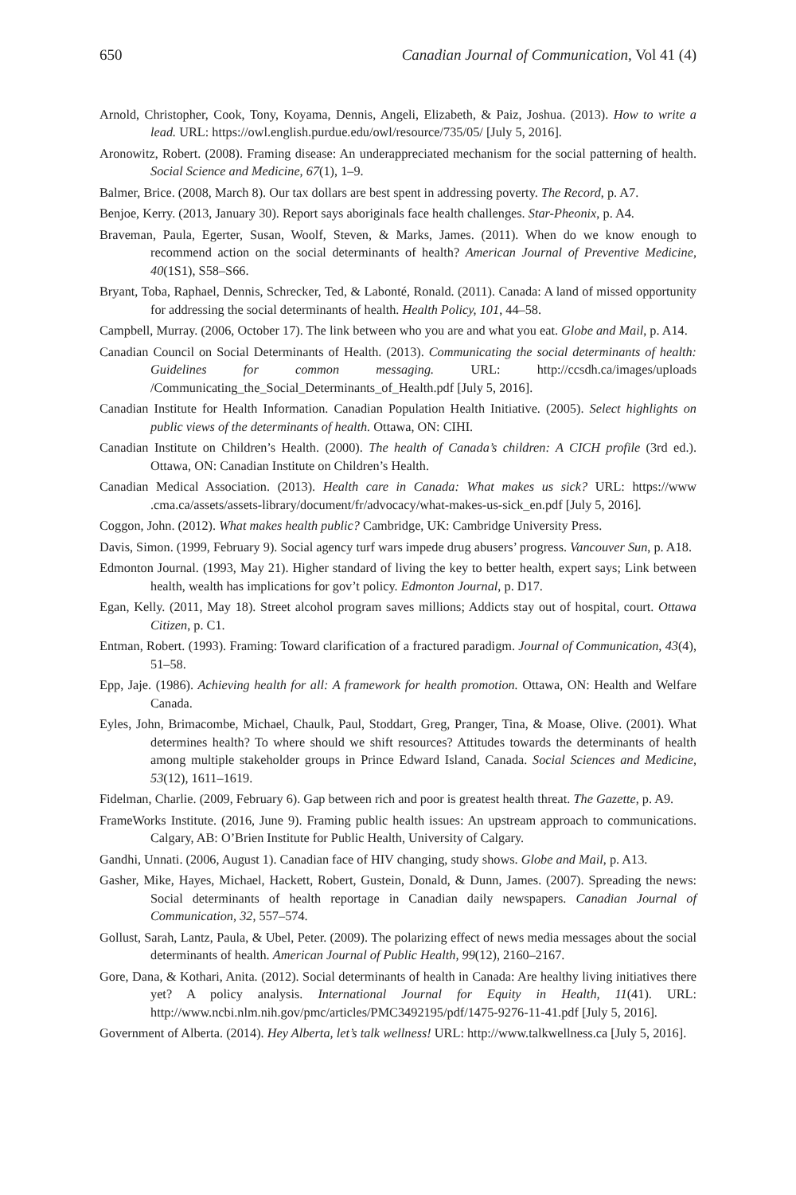650 Canadian Journal of Communication, Vol 41 (4)
Arnold, Christopher, Cook, Tony, Koyama, Dennis, Angeli, Elizabeth, & Paiz, Joshua. (2013). How to write a lead. URL: https://owl.english.purdue.edu/owl/resource/735/05/ [July 5, 2016].
Aronowitz, Robert. (2008). Framing disease: An underappreciated mechanism for the social patterning of health. Social Science and Medicine, 67(1), 1–9.
Balmer, Brice. (2008, March 8). Our tax dollars are best spent in addressing poverty. The Record, p. A7.
Benjoe, Kerry. (2013, January 30). Report says aboriginals face health challenges. Star-Pheonix, p. A4.
Braveman, Paula, Egerter, Susan, Woolf, Steven, & Marks, James. (2011). When do we know enough to recommend action on the social determinants of health? American Journal of Preventive Medicine, 40(1S1), S58–S66.
Bryant, Toba, Raphael, Dennis, Schrecker, Ted, & Labonté, Ronald. (2011). Canada: A land of missed opportunity for addressing the social determinants of health. Health Policy, 101, 44–58.
Campbell, Murray. (2006, October 17). The link between who you are and what you eat. Globe and Mail, p. A14.
Canadian Council on Social Determinants of Health. (2013). Communicating the social determinants of health: Guidelines for common messaging. URL: http://ccsdh.ca/images/uploads /Communicating_the_Social_Determinants_of_Health.pdf [July 5, 2016].
Canadian Institute for Health Information. Canadian Population Health Initiative. (2005). Select highlights on public views of the determinants of health. Ottawa, ON: CIHI.
Canadian Institute on Children’s Health. (2000). The health of Canada’s children: A CICH profile (3rd ed.). Ottawa, ON: Canadian Institute on Children’s Health.
Canadian Medical Association. (2013). Health care in Canada: What makes us sick? URL: https://www .cma.ca/assets/assets-library/document/fr/advocacy/what-makes-us-sick_en.pdf [July 5, 2016].
Coggon, John. (2012). What makes health public? Cambridge, UK: Cambridge University Press.
Davis, Simon. (1999, February 9). Social agency turf wars impede drug abusers’ progress. Vancouver Sun, p. A18.
Edmonton Journal. (1993, May 21). Higher standard of living the key to better health, expert says; Link between health, wealth has implications for gov’t policy. Edmonton Journal, p. D17.
Egan, Kelly. (2011, May 18). Street alcohol program saves millions; Addicts stay out of hospital, court. Ottawa Citizen, p. C1.
Entman, Robert. (1993). Framing: Toward clarification of a fractured paradigm. Journal of Communication, 43(4), 51–58.
Epp, Jaje. (1986). Achieving health for all: A framework for health promotion. Ottawa, ON: Health and Welfare Canada.
Eyles, John, Brimacombe, Michael, Chaulk, Paul, Stoddart, Greg, Pranger, Tina, & Moase, Olive. (2001). What determines health? To where should we shift resources? Attitudes towards the determinants of health among multiple stakeholder groups in Prince Edward Island, Canada. Social Sciences and Medicine, 53(12), 1611–1619.
Fidelman, Charlie. (2009, February 6). Gap between rich and poor is greatest health threat. The Gazette, p. A9.
FrameWorks Institute. (2016, June 9). Framing public health issues: An upstream approach to communications. Calgary, AB: O’Brien Institute for Public Health, University of Calgary.
Gandhi, Unnati. (2006, August 1). Canadian face of HIV changing, study shows. Globe and Mail, p. A13.
Gasher, Mike, Hayes, Michael, Hackett, Robert, Gustein, Donald, & Dunn, James. (2007). Spreading the news: Social determinants of health reportage in Canadian daily newspapers. Canadian Journal of Communication, 32, 557–574.
Gollust, Sarah, Lantz, Paula, & Ubel, Peter. (2009). The polarizing effect of news media messages about the social determinants of health. American Journal of Public Health, 99(12), 2160–2167.
Gore, Dana, & Kothari, Anita. (2012). Social determinants of health in Canada: Are healthy living initiatives there yet? A policy analysis. International Journal for Equity in Health, 11(41). URL: http://www.ncbi.nlm.nih.gov/pmc/articles/PMC3492195/pdf/1475-9276-11-41.pdf [July 5, 2016].
Government of Alberta. (2014). Hey Alberta, let’s talk wellness! URL: http://www.talkwellness.ca [July 5, 2016].